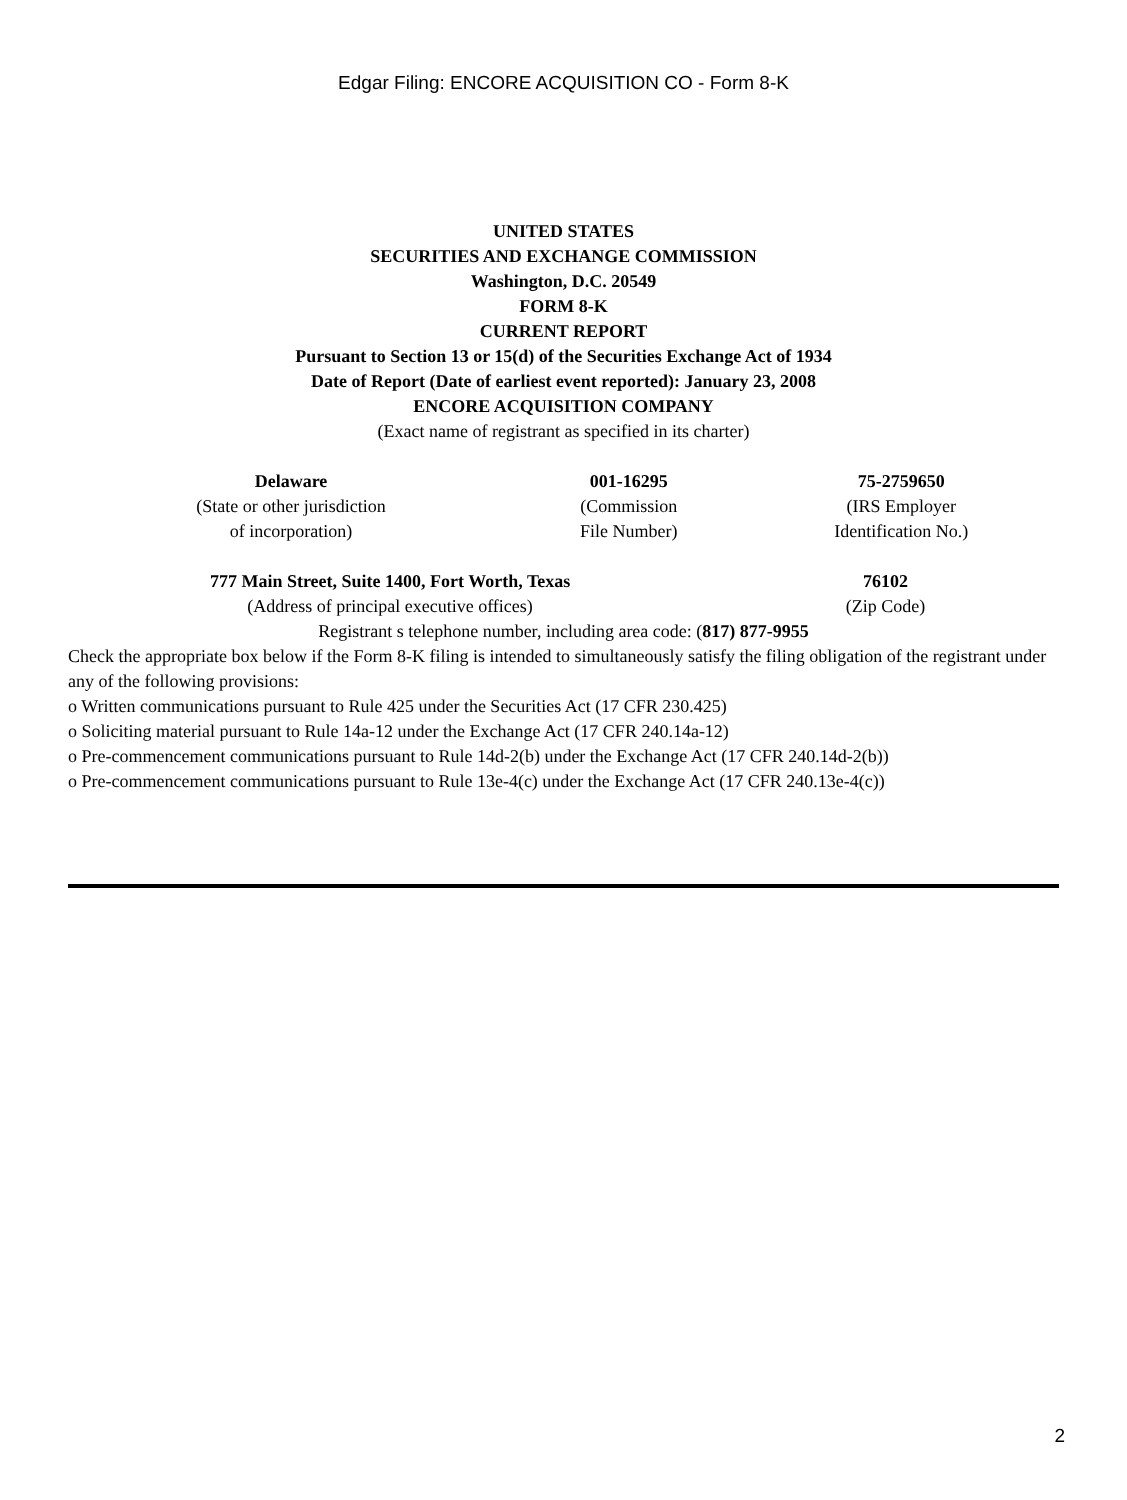Edgar Filing: ENCORE ACQUISITION CO - Form 8-K
UNITED STATES
SECURITIES AND EXCHANGE COMMISSION
Washington, D.C. 20549
FORM 8-K
CURRENT REPORT
Pursuant to Section 13 or 15(d) of the Securities Exchange Act of 1934
Date of Report (Date of earliest event reported): January 23, 2008
ENCORE ACQUISITION COMPANY
(Exact name of registrant as specified in its charter)
| Delaware | 001-16295 | 75-2759650 |
| (State or other jurisdiction of incorporation) | (Commission File Number) | (IRS Employer Identification No.) |
| 777 Main Street, Suite 1400, Fort Worth, Texas | 76102 |
| (Address of principal executive offices) | (Zip Code) |
Registrant s telephone number, including area code: (817) 877-9955
Check the appropriate box below if the Form 8-K filing is intended to simultaneously satisfy the filing obligation of the registrant under any of the following provisions:
o Written communications pursuant to Rule 425 under the Securities Act (17 CFR 230.425)
o Soliciting material pursuant to Rule 14a-12 under the Exchange Act (17 CFR 240.14a-12)
o Pre-commencement communications pursuant to Rule 14d-2(b) under the Exchange Act (17 CFR 240.14d-2(b))
o Pre-commencement communications pursuant to Rule 13e-4(c) under the Exchange Act (17 CFR 240.13e-4(c))
2